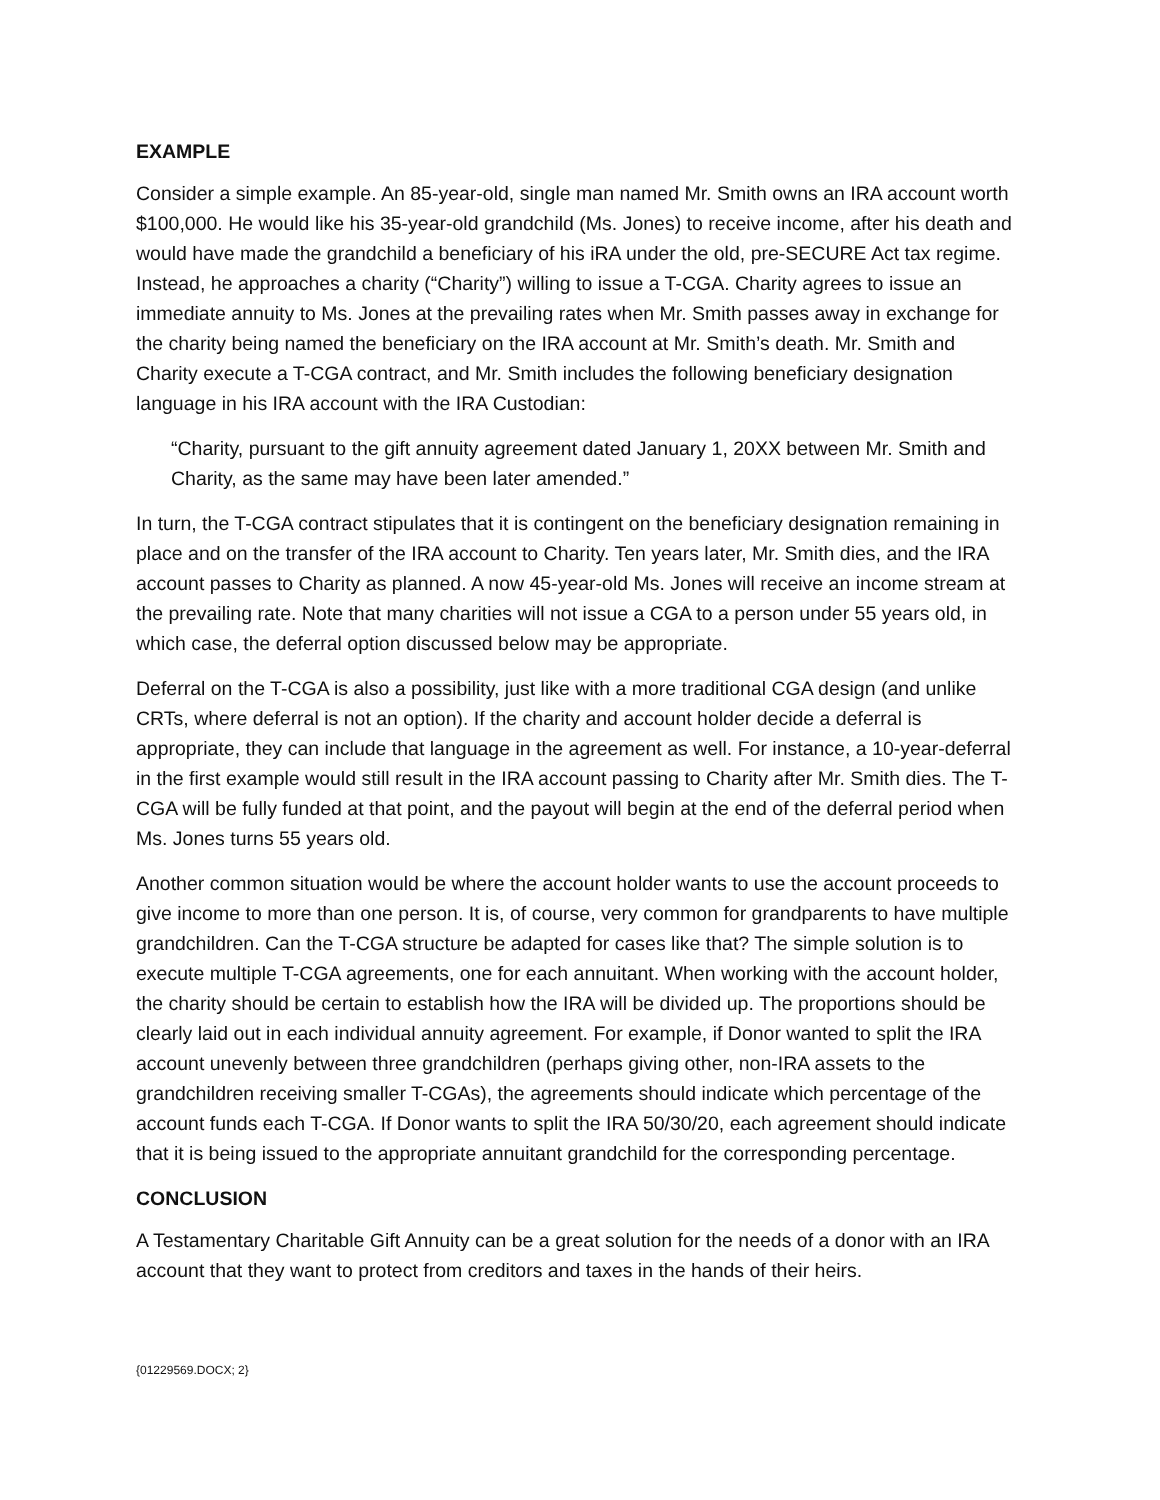EXAMPLE
Consider a simple example. An 85-year-old, single man named Mr. Smith owns an IRA account worth $100,000. He would like his 35-year-old grandchild (Ms. Jones) to receive income, after his death and would have made the grandchild a beneficiary of his iRA under the old, pre-SECURE Act tax regime. Instead, he approaches a charity (“Charity”) willing to issue a T-CGA. Charity agrees to issue an immediate annuity to Ms. Jones at the prevailing rates when Mr. Smith passes away in exchange for the charity being named the beneficiary on the IRA account at Mr. Smith’s death. Mr. Smith and Charity execute a T-CGA contract, and Mr. Smith includes the following beneficiary designation language in his IRA account with the IRA Custodian:
“Charity, pursuant to the gift annuity agreement dated January 1, 20XX between Mr. Smith and Charity, as the same may have been later amended.”
In turn, the T-CGA contract stipulates that it is contingent on the beneficiary designation remaining in place and on the transfer of the IRA account to Charity. Ten years later, Mr. Smith dies, and the IRA account passes to Charity as planned. A now 45-year-old Ms. Jones will receive an income stream at the prevailing rate. Note that many charities will not issue a CGA to a person under 55 years old, in which case, the deferral option discussed below may be appropriate.
Deferral on the T-CGA is also a possibility, just like with a more traditional CGA design (and unlike CRTs, where deferral is not an option). If the charity and account holder decide a deferral is appropriate, they can include that language in the agreement as well. For instance, a 10-year-deferral in the first example would still result in the IRA account passing to Charity after Mr. Smith dies. The T-CGA will be fully funded at that point, and the payout will begin at the end of the deferral period when Ms. Jones turns 55 years old.
Another common situation would be where the account holder wants to use the account proceeds to give income to more than one person. It is, of course, very common for grandparents to have multiple grandchildren. Can the T-CGA structure be adapted for cases like that? The simple solution is to execute multiple T-CGA agreements, one for each annuitant. When working with the account holder, the charity should be certain to establish how the IRA will be divided up. The proportions should be clearly laid out in each individual annuity agreement. For example, if Donor wanted to split the IRA account unevenly between three grandchildren (perhaps giving other, non-IRA assets to the grandchildren receiving smaller T-CGAs), the agreements should indicate which percentage of the account funds each T-CGA. If Donor wants to split the IRA 50/30/20, each agreement should indicate that it is being issued to the appropriate annuitant grandchild for the corresponding percentage.
CONCLUSION
A Testamentary Charitable Gift Annuity can be a great solution for the needs of a donor with an IRA account that they want to protect from creditors and taxes in the hands of their heirs.
{01229569.DOCX; 2}